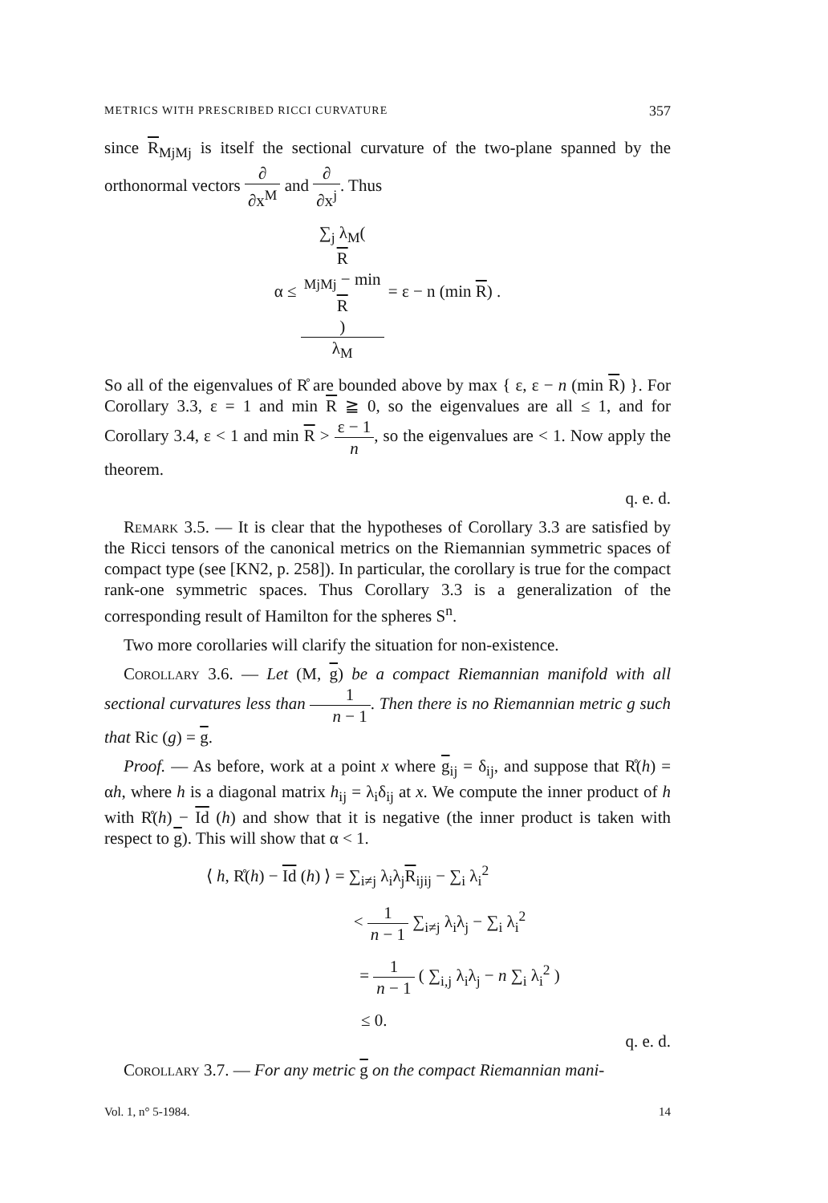METRICS WITH PRESCRIBED RICCI CURVATURE 357
since R<sub>MjMj</sub> is itself the sectional curvature of the two-plane spanned by the orthonormal vectors ∂ ∂x<sup>M</sup> and ∂ ∂x<sup>j</sup>. Thus
α ≤ ∑<sub>j</sub> λ<sub>M</sub>(R
<sub>MjMj</sub> − min
R) λ<sub>M</sub> = ε − n (min R) .
So all of the eigenvalues of R̊ are bounded above by max { ε, ε − n (min R) }. For Corollary 3.3, ε = 1 and min R ≧ 0, so the eigenvalues are all ≤ 1, and for Corollary 3.4, ε < 1 and min R > ε − 1 n, so the eigenvalues are < 1. Now apply the theorem.
q. e. d.
Remark 3.5. — It is clear that the hypotheses of Corollary 3.3 are satisfied by the Ricci tensors of the canonical metrics on the Riemannian symmetric spaces of compact type (see [KN2, p. 258]). In particular, the corollary is true for the compact rank-one symmetric spaces. Thus Corollary 3.3 is a generalization of the corresponding result of Hamilton for the spheres S<sup>n</sup>.
Two more corollaries will clarify the situation for non-existence.
Corollary 3.6. — Let (M, g) be a compact Riemannian manifold with all sectional curvatures less than 1 n − 1. Then there is no Riemannian metric g such that Ric (g) = g.
Proof. — As before, work at a point x where g<sub>ij</sub> = δ<sub>ij</sub>, and suppose that R̊(h) = αh, where h is a diagonal matrix h<sub>ij</sub> = λ<sub>i</sub>δ<sub>ij</sub> at x. We compute the inner product of h with R̊(h) − Id (h) and show that it is negative (the inner product is taken with respect to g). This will show that α < 1.
⟨ h, R̊(h) − Id (h) ⟩ = ∑<sub>i≠j</sub> λ<sub>i</sub>λ<sub>j</sub>R<sub>ijij</sub> − ∑<sub>i</sub> λ<sub>i</sub><sup>2</sup>
< 1 n − 1 ∑<sub>i≠j</sub> λ<sub>i</sub>λ<sub>j</sub> − ∑<sub>i</sub> λ<sub>i</sub><sup>2</sup>
= 1 n − 1 ( ∑<sub>i,j</sub> λ<sub>i</sub>λ<sub>j</sub> − n ∑<sub>i</sub> λ<sub>i</sub><sup>2</sup> )
≤ 0.
q. e. d.
Corollary 3.7. — For any metric g on the compact Riemannian mani-
Vol. 1, n° 5-1984. 14